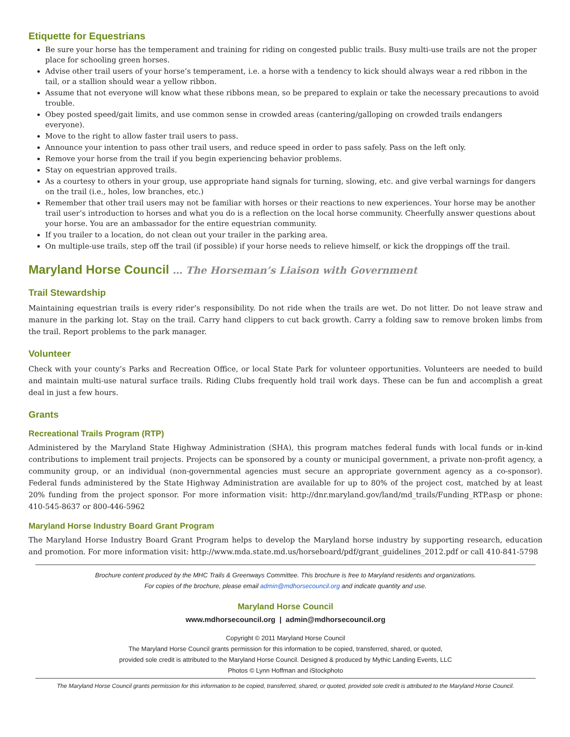Etiquette for Equestrians
Be sure your horse has the temperament and training for riding on congested public trails. Busy multi-use trails are not the proper place for schooling green horses.
Advise other trail users of your horse’s temperament, i.e. a horse with a tendency to kick should always wear a red ribbon in the tail, or a stallion should wear a yellow ribbon.
Assume that not everyone will know what these ribbons mean, so be prepared to explain or take the necessary precautions to avoid trouble.
Obey posted speed/gait limits, and use common sense in crowded areas (cantering/galloping on crowded trails endangers everyone).
Move to the right to allow faster trail users to pass.
Announce your intention to pass other trail users, and reduce speed in order to pass safely. Pass on the left only.
Remove your horse from the trail if you begin experiencing behavior problems.
Stay on equestrian approved trails.
As a courtesy to others in your group, use appropriate hand signals for turning, slowing, etc. and give verbal warnings for dangers on the trail (i.e., holes, low branches, etc.)
Remember that other trail users may not be familiar with horses or their reactions to new experiences. Your horse may be another trail user’s introduction to horses and what you do is a reflection on the local horse community. Cheerfully answer questions about your horse. You are an ambassador for the entire equestrian community.
If you trailer to a location, do not clean out your trailer in the parking area.
On multiple-use trails, step off the trail (if possible) if your horse needs to relieve himself, or kick the droppings off the trail.
Maryland Horse Council … The Horseman’s Liaison with Government
Trail Stewardship
Maintaining equestrian trails is every rider’s responsibility. Do not ride when the trails are wet. Do not litter. Do not leave straw and manure in the parking lot. Stay on the trail. Carry hand clippers to cut back growth. Carry a folding saw to remove broken limbs from the trail. Report problems to the park manager.
Volunteer
Check with your county’s Parks and Recreation Office, or local State Park for volunteer opportunities. Volunteers are needed to build and maintain multi-use natural surface trails. Riding Clubs frequently hold trail work days. These can be fun and accomplish a great deal in just a few hours.
Grants
Recreational Trails Program (RTP)
Administered by the Maryland State Highway Administration (SHA), this program matches federal funds with local funds or in-kind contributions to implement trail projects. Projects can be sponsored by a county or municipal government, a private non-profit agency, a community group, or an individual (non-governmental agencies must secure an appropriate government agency as a co-sponsor). Federal funds administered by the State Highway Administration are available for up to 80% of the project cost, matched by at least 20% funding from the project sponsor. For more information visit: http://dnr.maryland.gov/land/md_trails/Funding_RTP.asp or phone: 410-545-8637 or 800-446-5962
Maryland Horse Industry Board Grant Program
The Maryland Horse Industry Board Grant Program helps to develop the Maryland horse industry by supporting research, education and promotion. For more information visit: http://www.mda.state.md.us/horseboard/pdf/grant_guidelines_2012.pdf or call 410-841-5798
Brochure content produced by the MHC Trails & Greenways Committee. This brochure is free to Maryland residents and organizations.
For copies of the brochure, please email admin@mdhorsecouncil.org and indicate quantity and use.
Maryland Horse Council
www.mdhorsecouncil.org | admin@mdhorsecouncil.org
Copyright © 2011 Maryland Horse Council
The Maryland Horse Council grants permission for this information to be copied, transferred, shared, or quoted,
provided sole credit is attributed to the Maryland Horse Council. Designed & produced by Mythic Landing Events, LLC
Photos © Lynn Hoffman and iStockphoto
The Maryland Horse Council grants permission for this information to be copied, transferred, shared, or quoted, provided sole credit is attributed to the Maryland Horse Council.